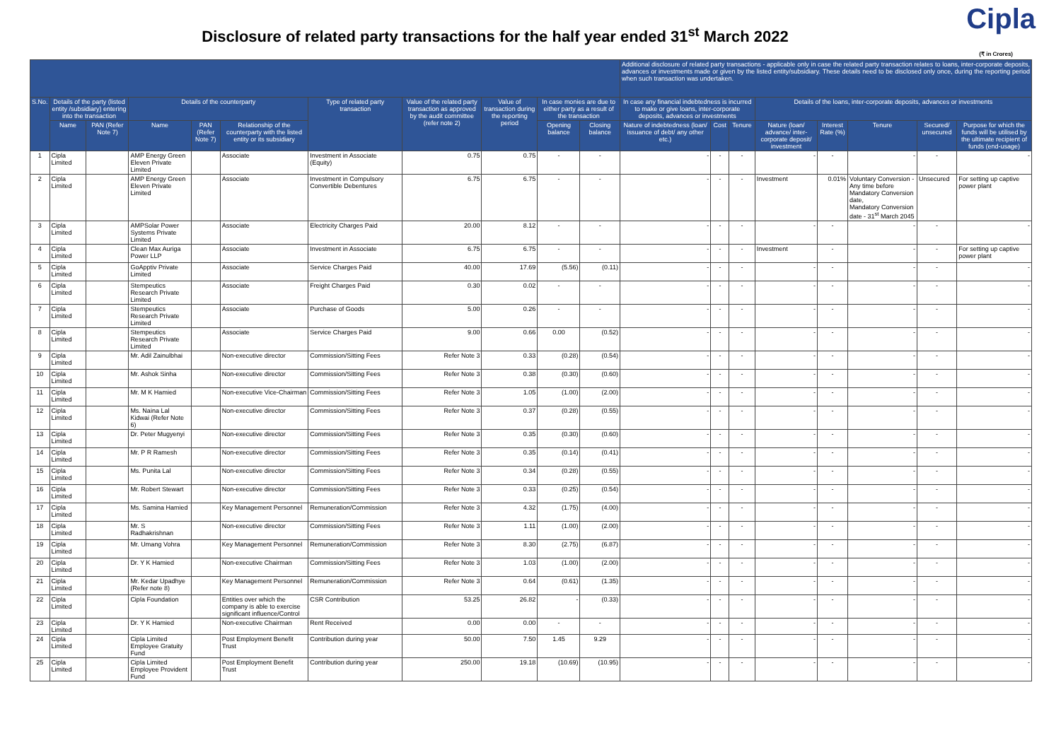Disclosure of related party transactions for the half year ended 31<sup>st</sup> March 2022
Cipla
(₹ in Crores)
| | | | | | | | | | | | Additional disclosure of related party transactions - applicable only in case the related party transaction relates to loans, inter-corporate deposits, advances or investments made or given by the listed entity/subsidiary. These details need to be disclosed only once, during the reporting period when such transaction was undertaken. | | | | | | | |
| --- | --- | --- | --- | --- | --- | --- | --- | --- | --- | --- | --- | --- | --- | --- | --- | --- | --- | --- |
| S.No. | Details of the party (listed entity /subsidiary) entering into the transaction | | Details of the counterparty | | | Type of related party transaction | Value of the related party transaction as approved by the audit committee (refer note 2) | Value of transaction during the reporting period | In case monies are due to either party as a result of the transaction | | In case any financial indebtedness is incurred to make or give loans, inter-corporate deposits, advances or investments | | | Details of the loans, inter-corporate deposits, advances or investments | | | | |
| | Name | PAN (Refer Note 7) | Name | PAN (Refer Note 7) | Relationship of the counterparty with the listed entity or its subsidiary | | | | Opening balance | Closing balance | Nature of indebtedness (loan/ issuance of debt/ any other etc.) | Cost | Tenure | Nature (loan/ advance/ inter-corporate deposit/ investment | Interest Rate (%) | Tenure | Secured/ unsecured | Purpose for which the funds will be utilised by the ultimate recipient of funds (end-usage) |
| 1 | Cipla Limited | | AMP Energy Green Eleven Private Limited | | Associate | Investment in Associate (Equity) | 0.75 | 0.75 | - | - | - | - | - | - | - | - | - | - |
| 2 | Cipla Limited | | AMP Energy Green Eleven Private Limited | | Associate | Investment in Compulsory Convertible Debentures | 6.75 | 6.75 | - | - | - | - | - | Investment | 0.01% | Voluntary Conversion - Any time before Mandatory Conversion date, Mandatory Conversion date - 31<sup>st</sup> March 2045 | Unsecured | For setting up captive power plant |
| 3 | Cipla Limited | | AMPSolar Power Systems Private Limited | | Associate | Electricity Charges Paid | 20.00 | 8.12 | - | - | - | - | - | - | - | - | - | - |
| 4 | Cipla Limited | | Clean Max Auriga Power LLP | | Associate | Investment in Associate | 6.75 | 6.75 | - | - | - | - | - | Investment | - | - | - | For setting up captive power plant |
| 5 | Cipla Limited | | GoApptiv Private Limited | | Associate | Service Charges Paid | 40.00 | 17.69 | (5.56) | (0.11) | - | - | - | - | - | - | - | - |
| 6 | Cipla Limited | | Stempeutics Research Private Limited | | Associate | Freight Charges Paid | 0.30 | 0.02 | - | - | - | - | - | - | - | - | - | - |
| 7 | Cipla Limited | | Stempeutics Research Private Limited | | Associate | Purchase of Goods | 5.00 | 0.26 | - | - | - | - | - | - | - | - | - | - |
| 8 | Cipla Limited | | Stempeutics Research Private Limited | | Associate | Service Charges Paid | 9.00 | 0.66 | 0.00 | (0.52) | - | - | - | - | - | - | - | - |
| 9 | Cipla Limited | | Mr. Adil Zainulbhai | | Non-executive director | Commission/Sitting Fees | Refer Note 3 | 0.33 | (0.28) | (0.54) | - | - | - | - | - | - | - | - |
| 10 | Cipla Limited | | Mr. Ashok Sinha | | Non-executive director | Commission/Sitting Fees | Refer Note 3 | 0.38 | (0.30) | (0.60) | - | - | - | - | - | - | - | - |
| 11 | Cipla Limited | | Mr. M K Hamied | | Non-executive Vice-Chairman | Commission/Sitting Fees | Refer Note 3 | 1.05 | (1.00) | (2.00) | - | - | - | - | - | - | - | - |
| 12 | Cipla Limited | | Ms. Naina Lal Kidwai (Refer Note 6) | | Non-executive director | Commission/Sitting Fees | Refer Note 3 | 0.37 | (0.28) | (0.55) | - | - | - | - | - | - | - | - |
| 13 | Cipla Limited | | Dr. Peter Mugyenyi | | Non-executive director | Commission/Sitting Fees | Refer Note 3 | 0.35 | (0.30) | (0.60) | - | - | - | - | - | - | - | - |
| 14 | Cipla Limited | | Mr. P R Ramesh | | Non-executive director | Commission/Sitting Fees | Refer Note 3 | 0.35 | (0.14) | (0.41) | - | - | - | - | - | - | - | - |
| 15 | Cipla Limited | | Ms. Punita Lal | | Non-executive director | Commission/Sitting Fees | Refer Note 3 | 0.34 | (0.28) | (0.55) | - | - | - | - | - | - | - | - |
| 16 | Cipla Limited | | Mr. Robert Stewart | | Non-executive director | Commission/Sitting Fees | Refer Note 3 | 0.33 | (0.25) | (0.54) | - | - | - | - | - | - | - | - |
| 17 | Cipla Limited | | Ms. Samina Hamied | | Key Management Personnel | Remuneration/Commission | Refer Note 3 | 4.32 | (1.75) | (4.00) | - | - | - | - | - | - | - | - |
| 18 | Cipla Limited | | Mr. S Radhakrishnan | | Non-executive director | Commission/Sitting Fees | Refer Note 3 | 1.11 | (1.00) | (2.00) | - | - | - | - | - | - | - | - |
| 19 | Cipla Limited | | Mr. Umang Vohra | | Key Management Personnel | Remuneration/Commission | Refer Note 3 | 8.30 | (2.75) | (6.87) | - | - | - | - | - | - | - | - |
| 20 | Cipla Limited | | Dr. Y K Hamied | | Non-executive Chairman | Commission/Sitting Fees | Refer Note 3 | 1.03 | (1.00) | (2.00) | - | - | - | - | - | - | - | - |
| 21 | Cipla Limited | | Mr. Kedar Upadhye (Refer note 8) | | Key Management Personnel | Remuneration/Commission | Refer Note 3 | 0.64 | (0.61) | (1.35) | - | - | - | - | - | - | - | - |
| 22 | Cipla Limited | | Cipla Foundation | | Entities over which the company is able to exercise significant influence/Control | CSR Contribution | 53.25 | 26.82 | - | (0.33) | - | - | - | - | - | - | - | - |
| 23 | Cipla Limited | | Dr. Y K Hamied | | Non-executive Chairman | Rent Received | 0.00 | 0.00 | - | - | - | - | - | - | - | - | - | - |
| 24 | Cipla Limited | | Cipla Limited Employee Gratuity Fund | | Post Employment Benefit Trust | Contribution during year | 50.00 | 7.50 | 1.45 | 9.29 | - | - | - | - | - | - | - | - |
| 25 | Cipla Limited | | Cipla Limited Employee Provident Fund | | Post Employment Benefit Trust | Contribution during year | 250.00 | 19.18 | (10.69) | (10.95) | - | - | - | - | - | - | - | - |